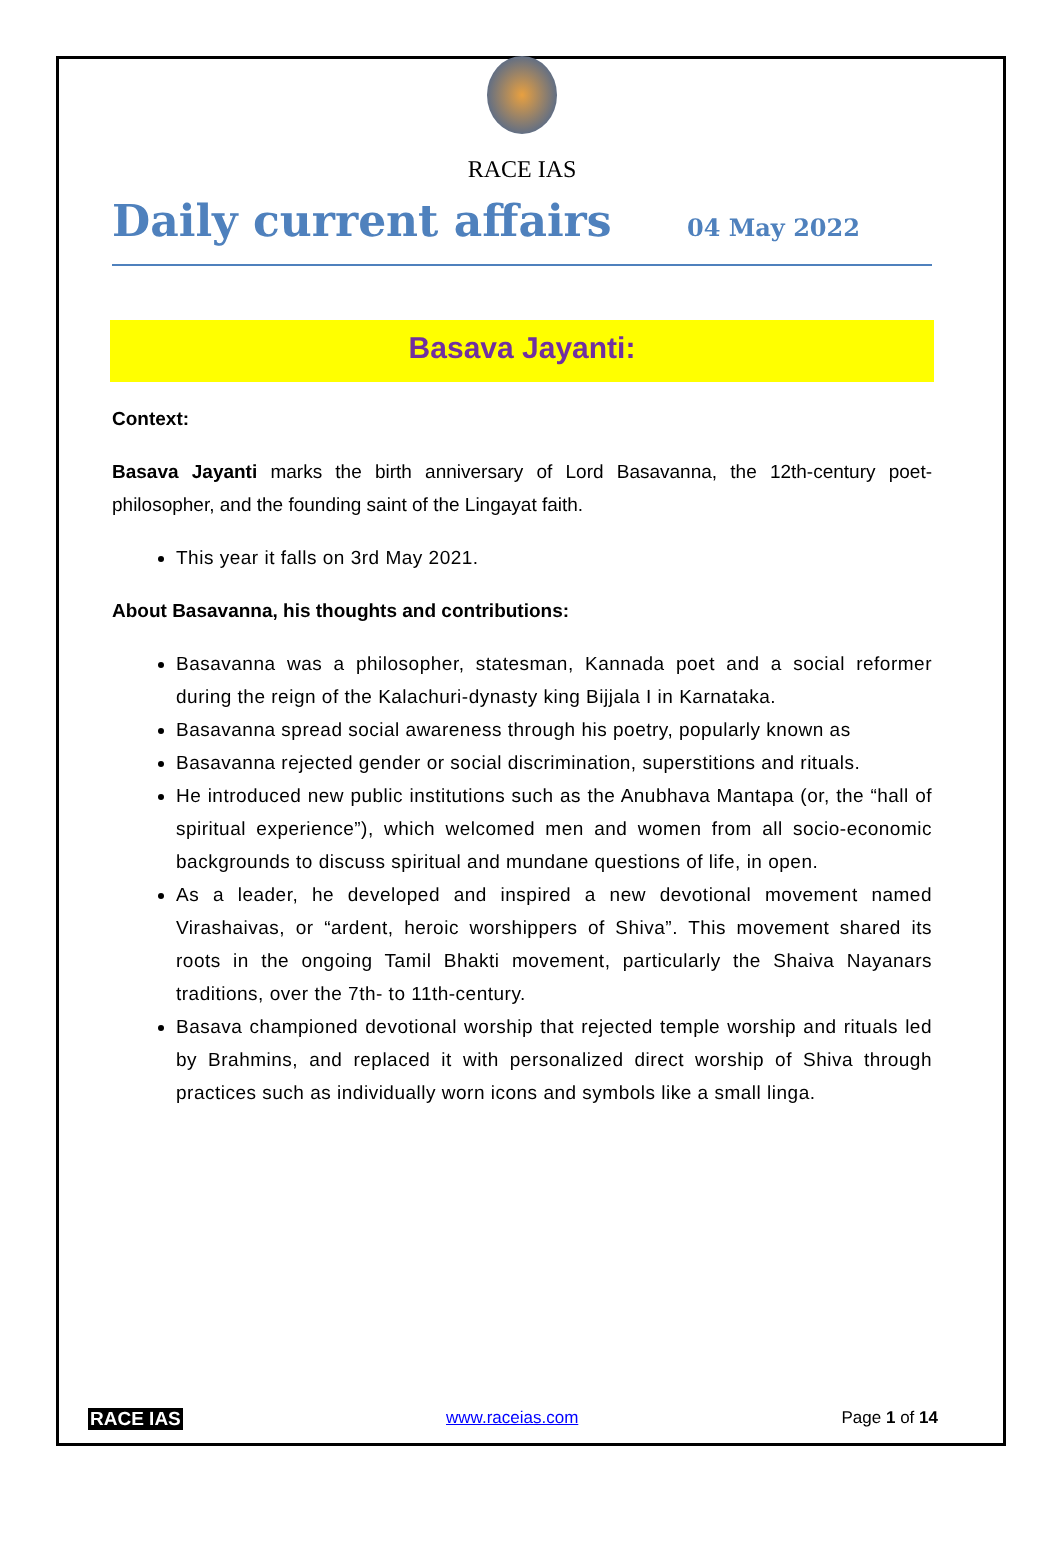RACE IAS
Daily current affairs
04 May 2022
Basava Jayanti:
Context:
Basava Jayanti marks the birth anniversary of Lord Basavanna, the 12th-century poet-philosopher, and the founding saint of the Lingayat faith.
This year it falls on 3rd May 2021.
About Basavanna, his thoughts and contributions:
Basavanna was a philosopher, statesman, Kannada poet and a social reformer during the reign of the Kalachuri-dynasty king Bijjala I in Karnataka.
Basavanna spread social awareness through his poetry, popularly known as
Basavanna rejected gender or social discrimination, superstitions and rituals.
He introduced new public institutions such as the Anubhava Mantapa (or, the “hall of spiritual experience”), which welcomed men and women from all socio-economic backgrounds to discuss spiritual and mundane questions of life, in open.
As a leader, he developed and inspired a new devotional movement named Virashaivas, or “ardent, heroic worshippers of Shiva”. This movement shared its roots in the ongoing Tamil Bhakti movement, particularly the Shaiva Nayanars traditions, over the 7th- to 11th-century.
Basava championed devotional worship that rejected temple worship and rituals led by Brahmins, and replaced it with personalized direct worship of Shiva through practices such as individually worn icons and symbols like a small linga.
RACE IAS www.raceias.com Page 1 of 14